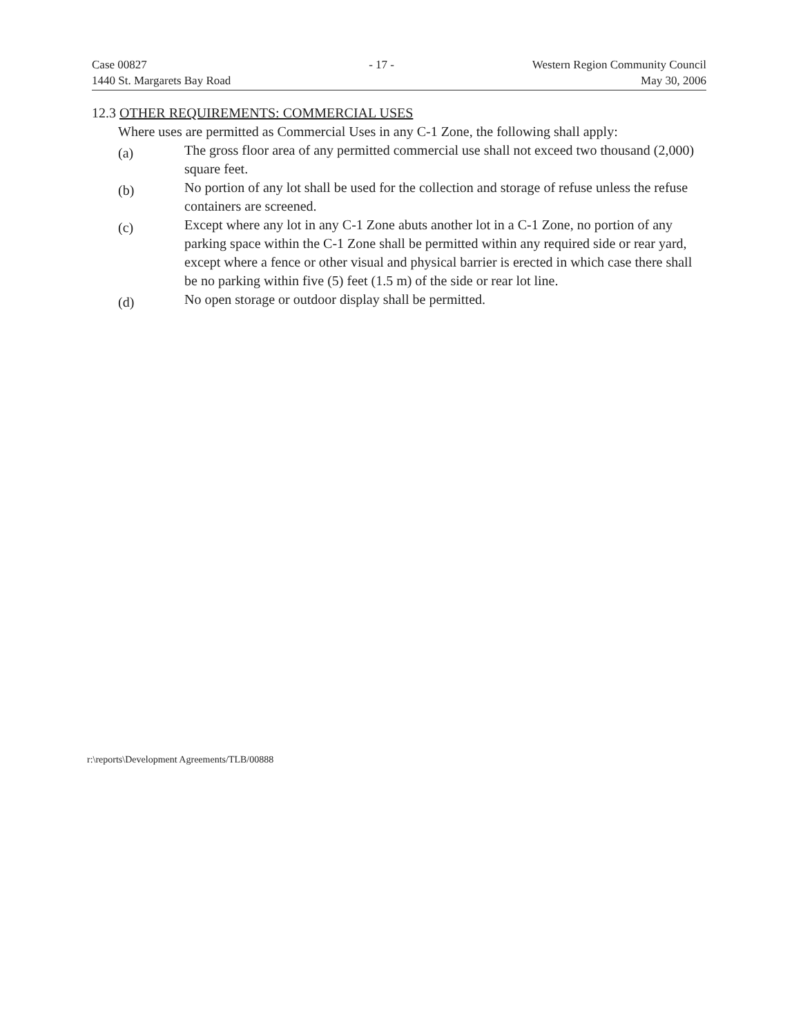Case 00827
1440 St. Margarets Bay Road
- 17 - Western Region Community Council
May 30, 2006
12.3 OTHER REQUIREMENTS: COMMERCIAL USES
Where uses are permitted as Commercial Uses in any C-1 Zone, the following shall apply:
(a)
The gross floor area of any permitted commercial use shall not exceed two thousand (2,000) square feet.
(b)
No portion of any lot shall be used for the collection and storage of refuse unless the refuse containers are screened.
(c)
Except where any lot in any C-1 Zone abuts another lot in a C-1 Zone, no portion of any parking space within the C-1 Zone shall be permitted within any required side or rear yard, except where a fence or other visual and physical barrier is erected in which case there shall be no parking within five (5) feet (1.5 m) of the side or rear lot line.
(d)
No open storage or outdoor display shall be permitted.
r:\reports\Development Agreements/TLB/00888